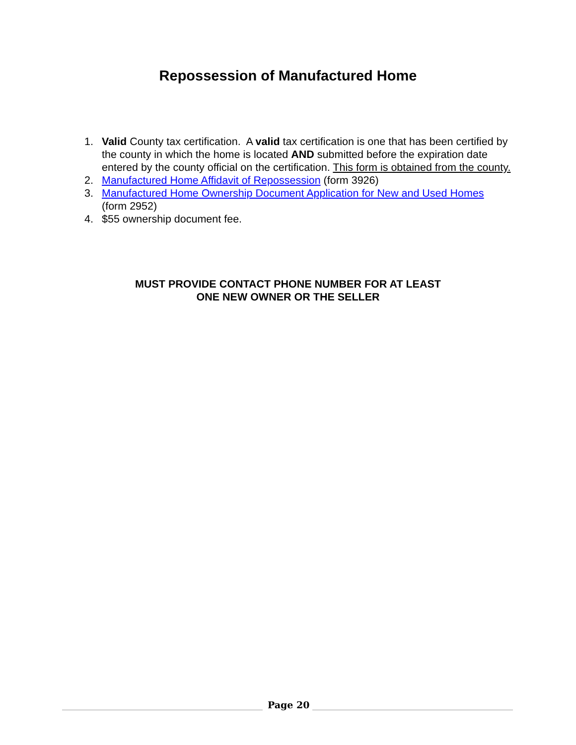Repossession of Manufactured Home
1. Valid County tax certification. A valid tax certification is one that has been certified by the county in which the home is located AND submitted before the expiration date entered by the county official on the certification. This form is obtained from the county.
2. Manufactured Home Affidavit of Repossession (form 3926)
3. Manufactured Home Ownership Document Application for New and Used Homes (form 2952)
4. $55 ownership document fee.
MUST PROVIDE CONTACT PHONE NUMBER FOR AT LEAST
ONE NEW OWNER OR THE SELLER
Page 20